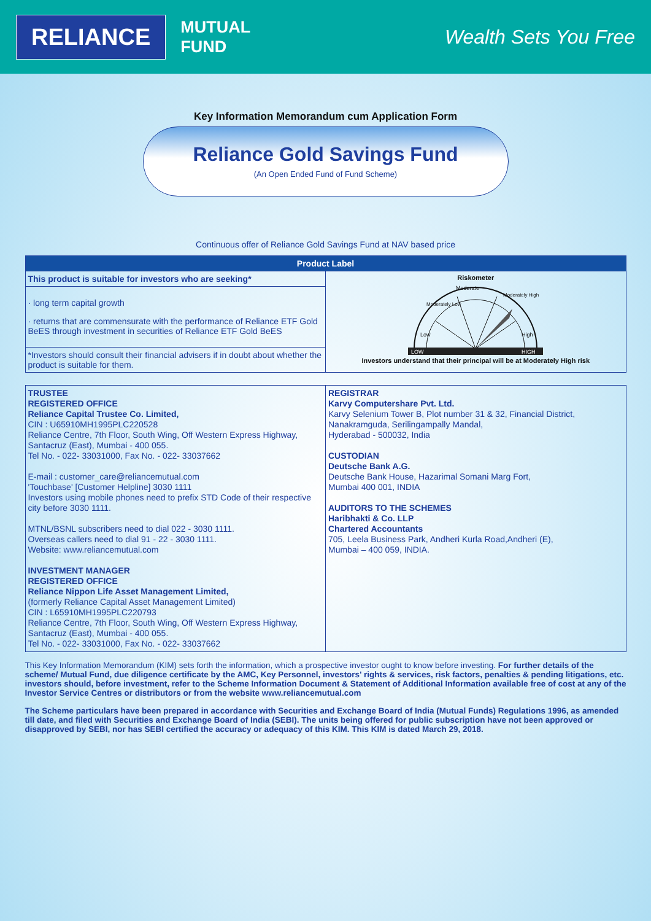RELIANCE
MUTUAL
FUND
Wealth Sets You Free
Key Information Memorandum cum Application Form
Reliance Gold Savings Fund
(An Open Ended Fund of Fund Scheme)
Continuous offer of Reliance Gold Savings Fund at NAV based price
| Product Label | |
| --- | --- |
| This product is suitable for investors who are seeking* | Riskometer Moderate Low High Moderately Low Moderately High LOW HIGH Investors understand that their principal will be at Moderately High risk |
| · long term capital growth · returns that are commensurate with the performance of Reliance ETF Gold BeES through investment in securities of Reliance ETF Gold BeES | |
| *Investors should consult their financial advisers if in doubt about whether the product is suitable for them. | |
| TRUSTEE REGISTERED OFFICE Reliance Capital Trustee Co. Limited, CIN : U65910MH1995PLC220528 Reliance Centre, 7th Floor, South Wing, Off Western Express Highway, Santacruz (East), Mumbai - 400 055. Tel No. - 022- 33031000, Fax No. - 022- 33037662 E-mail : customer_care@reliancemutual.com 'Touchbase' [Customer Helpline] 3030 1111 Investors using mobile phones need to prefix STD Code of their respective city before 3030 1111. MTNL/BSNL subscribers need to dial 022 - 3030 1111. Overseas callers need to dial 91 - 22 - 3030 1111. Website: www.reliancemutual.com INVESTMENT MANAGER REGISTERED OFFICE Reliance Nippon Life Asset Management Limited, (formerly Reliance Capital Asset Management Limited) CIN : L65910MH1995PLC220793 Reliance Centre, 7th Floor, South Wing, Off Western Express Highway, Santacruz (East), Mumbai - 400 055. Tel No. - 022- 33031000, Fax No. - 022- 33037662 | REGISTRAR Karvy Computershare Pvt. Ltd. Karvy Selenium Tower B, Plot number 31 & 32, Financial District, Nanakramguda, Serilingampally Mandal, Hyderabad - 500032, India CUSTODIAN Deutsche Bank A.G. Deutsche Bank House, Hazarimal Somani Marg Fort, Mumbai 400 001, INDIA AUDITORS TO THE SCHEMES Haribhakti & Co. LLP Chartered Accountants 705, Leela Business Park, Andheri Kurla Road,Andheri (E), Mumbai – 400 059, INDIA. |
This Key Information Memorandum (KIM) sets forth the information, which a prospective investor ought to know before investing. For further details of the scheme/ Mutual Fund, due diligence certificate by the AMC, Key Personnel, investors' rights & services, risk factors, penalties & pending litigations, etc. investors should, before investment, refer to the Scheme Information Document & Statement of Additional Information available free of cost at any of the Investor Service Centres or distributors or from the website www.reliancemutual.com
The Scheme particulars have been prepared in accordance with Securities and Exchange Board of India (Mutual Funds) Regulations 1996, as amended till date, and filed with Securities and Exchange Board of India (SEBI). The units being offered for public subscription have not been approved or disapproved by SEBI, nor has SEBI certified the accuracy or adequacy of this KIM. This KIM is dated March 29, 2018.